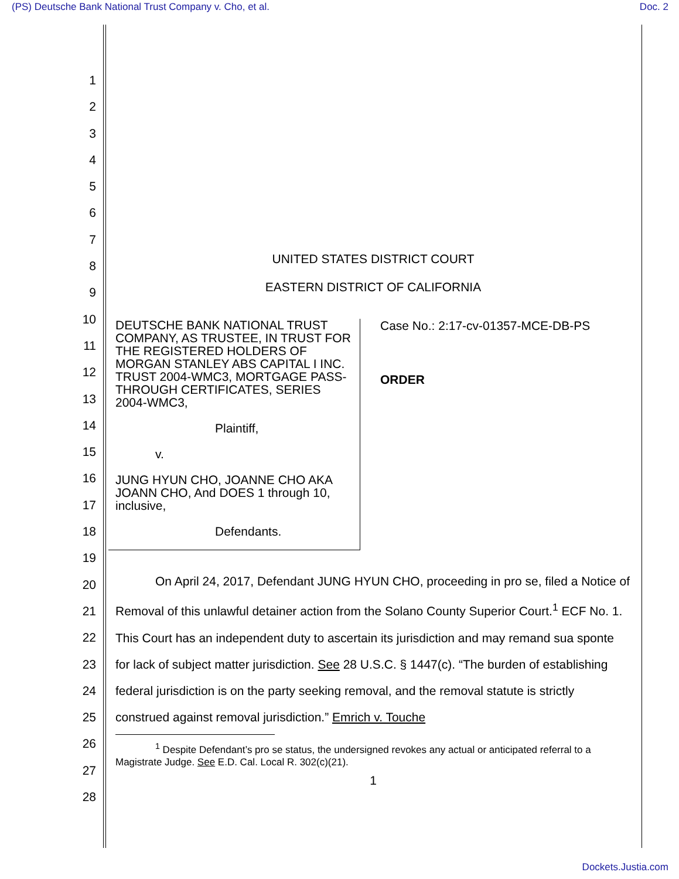(PS) Deutsche Bank National Trust Company v. Cho, et al. Doc. 2
1
2
3
4
5
6
7
8
9
10
11
12
13
14
15
16
17
18
19
20
21
22
23
24
25
26
27
28
UNITED STATES DISTRICT COURT
EASTERN DISTRICT OF CALIFORNIA
DEUTSCHE BANK NATIONAL TRUST COMPANY, AS TRUSTEE, IN TRUST FOR THE REGISTERED HOLDERS OF MORGAN STANLEY ABS CAPITAL I INC. TRUST 2004-WMC3, MORTGAGE PASS-THROUGH CERTIFICATES, SERIES 2004-WMC3,
Plaintiff,
v.
JUNG HYUN CHO, JOANNE CHO AKA JOANN CHO, And DOES 1 through 10, inclusive,
Defendants.
Case No.: 2:17-cv-01357-MCE-DB-PS
ORDER
On April 24, 2017, Defendant JUNG HYUN CHO, proceeding in pro se, filed a Notice of Removal of this unlawful detainer action from the Solano County Superior Court.<sup>1</sup> ECF No. 1. This Court has an independent duty to ascertain its jurisdiction and may remand sua sponte for lack of subject matter jurisdiction. See 28 U.S.C. § 1447(c). “The burden of establishing federal jurisdiction is on the party seeking removal, and the removal statute is strictly construed against removal jurisdiction.” Emrich v. Touche
<sup>1</sup> Despite Defendant’s pro se status, the undersigned revokes any actual or anticipated referral to a Magistrate Judge. See E.D. Cal. Local R. 302(c)(21).
1
Dockets.Justia.com